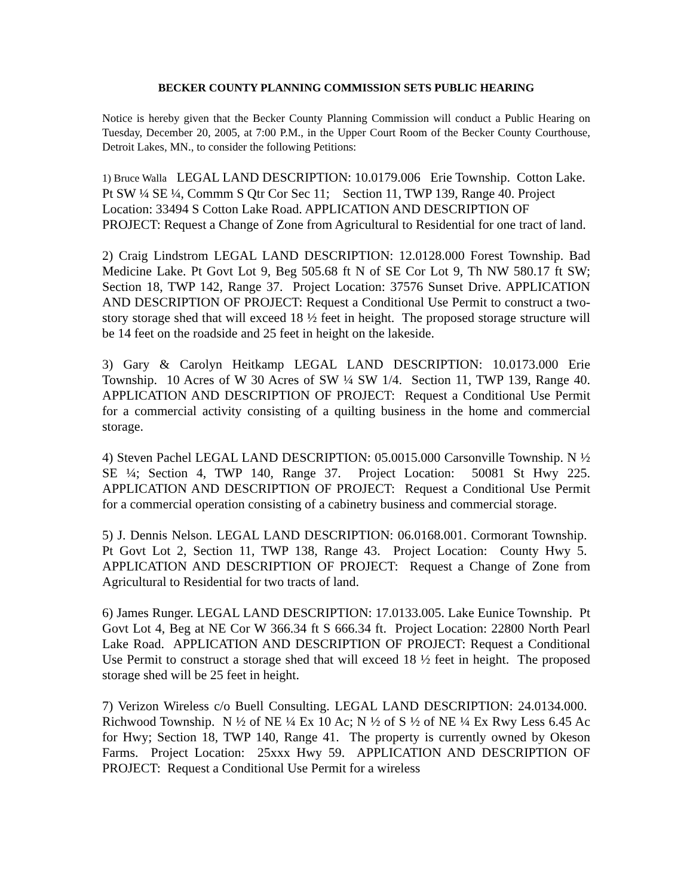BECKER COUNTY PLANNING COMMISSION SETS PUBLIC HEARING
Notice is hereby given that the Becker County Planning Commission will conduct a Public Hearing on Tuesday, December 20, 2005, at 7:00 P.M., in the Upper Court Room of the Becker County Courthouse, Detroit Lakes, MN., to consider the following Petitions:
1) Bruce Walla LEGAL LAND DESCRIPTION: 10.0179.006 Erie Township. Cotton Lake. Pt SW ¼ SE ¼, Commm S Qtr Cor Sec 11; Section 11, TWP 139, Range 40. Project Location: 33494 S Cotton Lake Road. APPLICATION AND DESCRIPTION OF PROJECT: Request a Change of Zone from Agricultural to Residential for one tract of land.
2) Craig Lindstrom LEGAL LAND DESCRIPTION: 12.0128.000 Forest Township. Bad Medicine Lake. Pt Govt Lot 9, Beg 505.68 ft N of SE Cor Lot 9, Th NW 580.17 ft SW; Section 18, TWP 142, Range 37. Project Location: 37576 Sunset Drive. APPLICATION AND DESCRIPTION OF PROJECT: Request a Conditional Use Permit to construct a two-story storage shed that will exceed 18 ½ feet in height. The proposed storage structure will be 14 feet on the roadside and 25 feet in height on the lakeside.
3) Gary & Carolyn Heitkamp LEGAL LAND DESCRIPTION: 10.0173.000 Erie Township. 10 Acres of W 30 Acres of SW ¼ SW 1/4. Section 11, TWP 139, Range 40. APPLICATION AND DESCRIPTION OF PROJECT: Request a Conditional Use Permit for a commercial activity consisting of a quilting business in the home and commercial storage.
4) Steven Pachel LEGAL LAND DESCRIPTION: 05.0015.000 Carsonville Township. N ½ SE ¼; Section 4, TWP 140, Range 37. Project Location: 50081 St Hwy 225. APPLICATION AND DESCRIPTION OF PROJECT: Request a Conditional Use Permit for a commercial operation consisting of a cabinetry business and commercial storage.
5) J. Dennis Nelson. LEGAL LAND DESCRIPTION: 06.0168.001. Cormorant Township. Pt Govt Lot 2, Section 11, TWP 138, Range 43. Project Location: County Hwy 5. APPLICATION AND DESCRIPTION OF PROJECT: Request a Change of Zone from Agricultural to Residential for two tracts of land.
6) James Runger. LEGAL LAND DESCRIPTION: 17.0133.005. Lake Eunice Township. Pt Govt Lot 4, Beg at NE Cor W 366.34 ft S 666.34 ft. Project Location: 22800 North Pearl Lake Road. APPLICATION AND DESCRIPTION OF PROJECT: Request a Conditional Use Permit to construct a storage shed that will exceed 18 ½ feet in height. The proposed storage shed will be 25 feet in height.
7) Verizon Wireless c/o Buell Consulting. LEGAL LAND DESCRIPTION: 24.0134.000. Richwood Township. N ½ of NE ¼ Ex 10 Ac; N ½ of S ½ of NE ¼ Ex Rwy Less 6.45 Ac for Hwy; Section 18, TWP 140, Range 41. The property is currently owned by Okeson Farms. Project Location: 25xxx Hwy 59. APPLICATION AND DESCRIPTION OF PROJECT: Request a Conditional Use Permit for a wireless